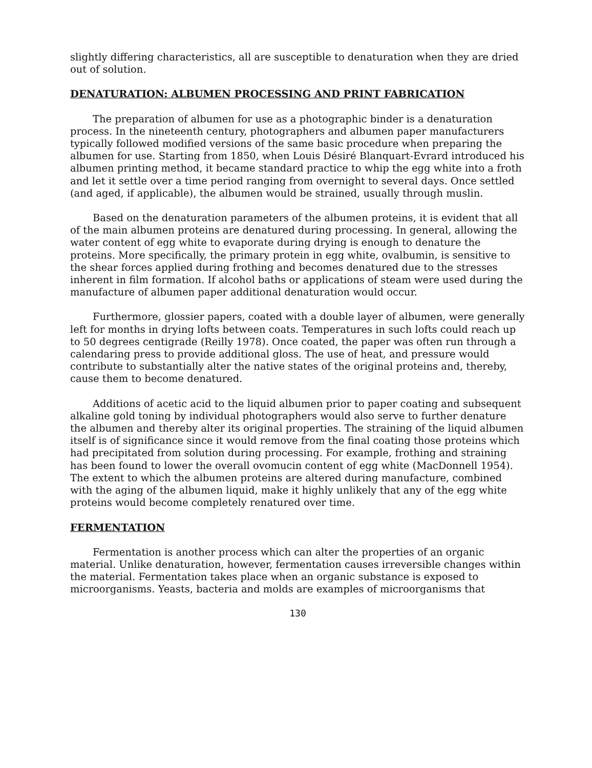slightly differing characteristics, all are susceptible to denaturation when they are dried out of solution.
DENATURATION: ALBUMEN PROCESSING AND PRINT FABRICATION
The preparation of albumen for use as a photographic binder is a denaturation process. In the nineteenth century, photographers and albumen paper manufacturers typically followed modified versions of the same basic procedure when preparing the albumen for use. Starting from 1850, when Louis Désiré Blanquart-Evrard introduced his albumen printing method, it became standard practice to whip the egg white into a froth and let it settle over a time period ranging from overnight to several days. Once settled (and aged, if applicable), the albumen would be strained, usually through muslin.
Based on the denaturation parameters of the albumen proteins, it is evident that all of the main albumen proteins are denatured during processing. In general, allowing the water content of egg white to evaporate during drying is enough to denature the proteins. More specifically, the primary protein in egg white, ovalbumin, is sensitive to the shear forces applied during frothing and becomes denatured due to the stresses inherent in film formation. If alcohol baths or applications of steam were used during the manufacture of albumen paper additional denaturation would occur.
Furthermore, glossier papers, coated with a double layer of albumen, were generally left for months in drying lofts between coats. Temperatures in such lofts could reach up to 50 degrees centigrade (Reilly 1978). Once coated, the paper was often run through a calendaring press to provide additional gloss. The use of heat, and pressure would contribute to substantially alter the native states of the original proteins and, thereby, cause them to become denatured.
Additions of acetic acid to the liquid albumen prior to paper coating and subsequent alkaline gold toning by individual photographers would also serve to further denature the albumen and thereby alter its original properties. The straining of the liquid albumen itself is of significance since it would remove from the final coating those proteins which had precipitated from solution during processing. For example, frothing and straining has been found to lower the overall ovomucin content of egg white (MacDonnell 1954). The extent to which the albumen proteins are altered during manufacture, combined with the aging of the albumen liquid, make it highly unlikely that any of the egg white proteins would become completely renatured over time.
FERMENTATION
Fermentation is another process which can alter the properties of an organic material. Unlike denaturation, however, fermentation causes irreversible changes within the material. Fermentation takes place when an organic substance is exposed to microorganisms. Yeasts, bacteria and molds are examples of microorganisms that
130